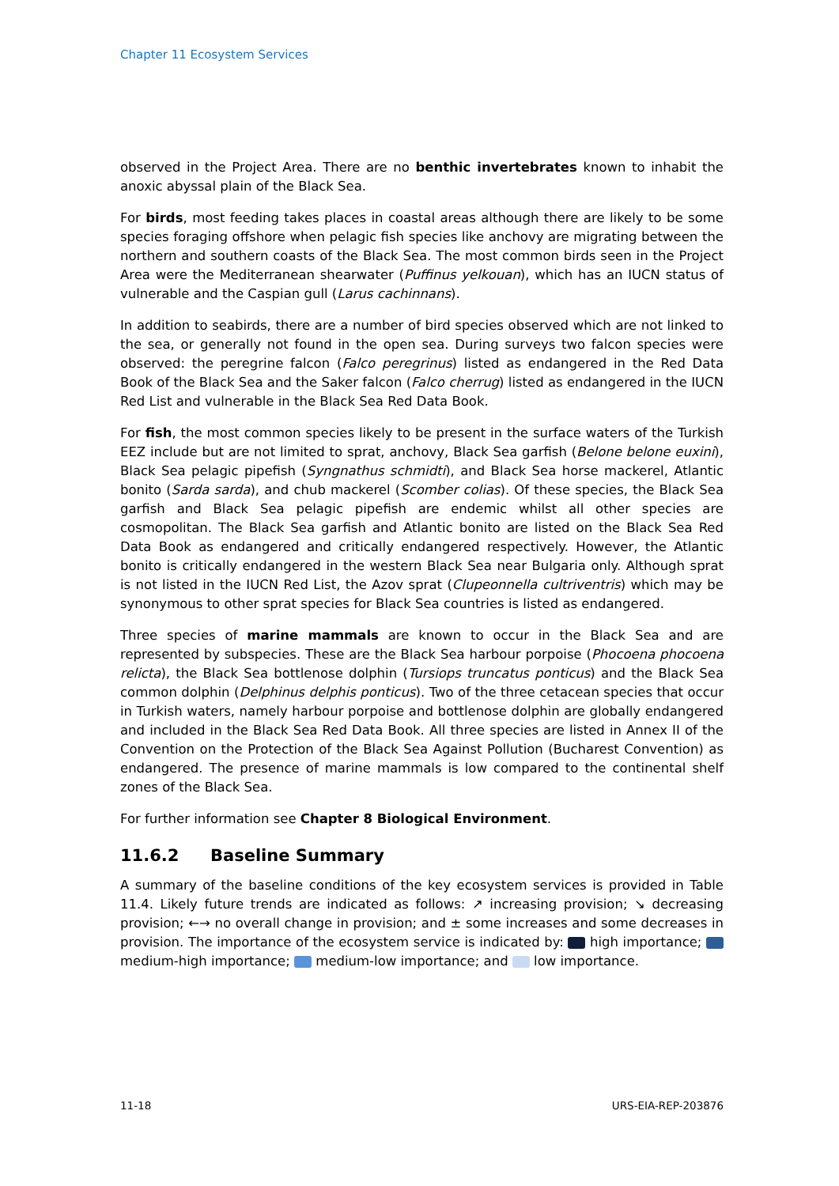Chapter 11 Ecosystem Services
observed in the Project Area. There are no benthic invertebrates known to inhabit the anoxic abyssal plain of the Black Sea.
For birds, most feeding takes places in coastal areas although there are likely to be some species foraging offshore when pelagic fish species like anchovy are migrating between the northern and southern coasts of the Black Sea. The most common birds seen in the Project Area were the Mediterranean shearwater (Puffinus yelkouan), which has an IUCN status of vulnerable and the Caspian gull (Larus cachinnans).
In addition to seabirds, there are a number of bird species observed which are not linked to the sea, or generally not found in the open sea. During surveys two falcon species were observed: the peregrine falcon (Falco peregrinus) listed as endangered in the Red Data Book of the Black Sea and the Saker falcon (Falco cherrug) listed as endangered in the IUCN Red List and vulnerable in the Black Sea Red Data Book.
For fish, the most common species likely to be present in the surface waters of the Turkish EEZ include but are not limited to sprat, anchovy, Black Sea garfish (Belone belone euxini), Black Sea pelagic pipefish (Syngnathus schmidti), and Black Sea horse mackerel, Atlantic bonito (Sarda sarda), and chub mackerel (Scomber colias). Of these species, the Black Sea garfish and Black Sea pelagic pipefish are endemic whilst all other species are cosmopolitan. The Black Sea garfish and Atlantic bonito are listed on the Black Sea Red Data Book as endangered and critically endangered respectively. However, the Atlantic bonito is critically endangered in the western Black Sea near Bulgaria only. Although sprat is not listed in the IUCN Red List, the Azov sprat (Clupeonnella cultriventris) which may be synonymous to other sprat species for Black Sea countries is listed as endangered.
Three species of marine mammals are known to occur in the Black Sea and are represented by subspecies. These are the Black Sea harbour porpoise (Phocoena phocoena relicta), the Black Sea bottlenose dolphin (Tursiops truncatus ponticus) and the Black Sea common dolphin (Delphinus delphis ponticus). Two of the three cetacean species that occur in Turkish waters, namely harbour porpoise and bottlenose dolphin are globally endangered and included in the Black Sea Red Data Book. All three species are listed in Annex II of the Convention on the Protection of the Black Sea Against Pollution (Bucharest Convention) as endangered. The presence of marine mammals is low compared to the continental shelf zones of the Black Sea.
For further information see Chapter 8 Biological Environment.
11.6.2 Baseline Summary
A summary of the baseline conditions of the key ecosystem services is provided in Table 11.4. Likely future trends are indicated as follows: ↗ increasing provision; ↘ decreasing provision; ←→ no overall change in provision; and ± some increases and some decreases in provision. The importance of the ecosystem service is indicated by: high importance; medium-high importance; medium-low importance; and low importance.
11-18 URS-EIA-REP-203876